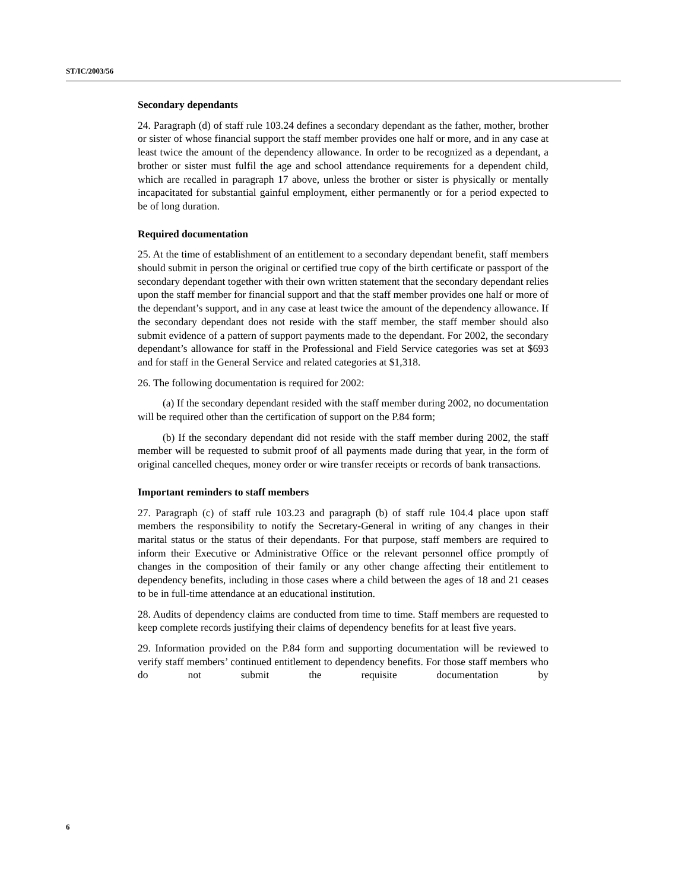ST/IC/2003/56
Secondary dependants
24. Paragraph (d) of staff rule 103.24 defines a secondary dependant as the father, mother, brother or sister of whose financial support the staff member provides one half or more, and in any case at least twice the amount of the dependency allowance. In order to be recognized as a dependant, a brother or sister must fulfil the age and school attendance requirements for a dependent child, which are recalled in paragraph 17 above, unless the brother or sister is physically or mentally incapacitated for substantial gainful employment, either permanently or for a period expected to be of long duration.
Required documentation
25. At the time of establishment of an entitlement to a secondary dependant benefit, staff members should submit in person the original or certified true copy of the birth certificate or passport of the secondary dependant together with their own written statement that the secondary dependant relies upon the staff member for financial support and that the staff member provides one half or more of the dependant’s support, and in any case at least twice the amount of the dependency allowance. If the secondary dependant does not reside with the staff member, the staff member should also submit evidence of a pattern of support payments made to the dependant. For 2002, the secondary dependant’s allowance for staff in the Professional and Field Service categories was set at $693 and for staff in the General Service and related categories at $1,318.
26. The following documentation is required for 2002:
(a) If the secondary dependant resided with the staff member during 2002, no documentation will be required other than the certification of support on the P.84 form;
(b) If the secondary dependant did not reside with the staff member during 2002, the staff member will be requested to submit proof of all payments made during that year, in the form of original cancelled cheques, money order or wire transfer receipts or records of bank transactions.
Important reminders to staff members
27. Paragraph (c) of staff rule 103.23 and paragraph (b) of staff rule 104.4 place upon staff members the responsibility to notify the Secretary-General in writing of any changes in their marital status or the status of their dependants. For that purpose, staff members are required to inform their Executive or Administrative Office or the relevant personnel office promptly of changes in the composition of their family or any other change affecting their entitlement to dependency benefits, including in those cases where a child between the ages of 18 and 21 ceases to be in full-time attendance at an educational institution.
28. Audits of dependency claims are conducted from time to time. Staff members are requested to keep complete records justifying their claims of dependency benefits for at least five years.
29. Information provided on the P.84 form and supporting documentation will be reviewed to verify staff members’ continued entitlement to dependency benefits. For those staff members who do not submit the requisite documentation by
6